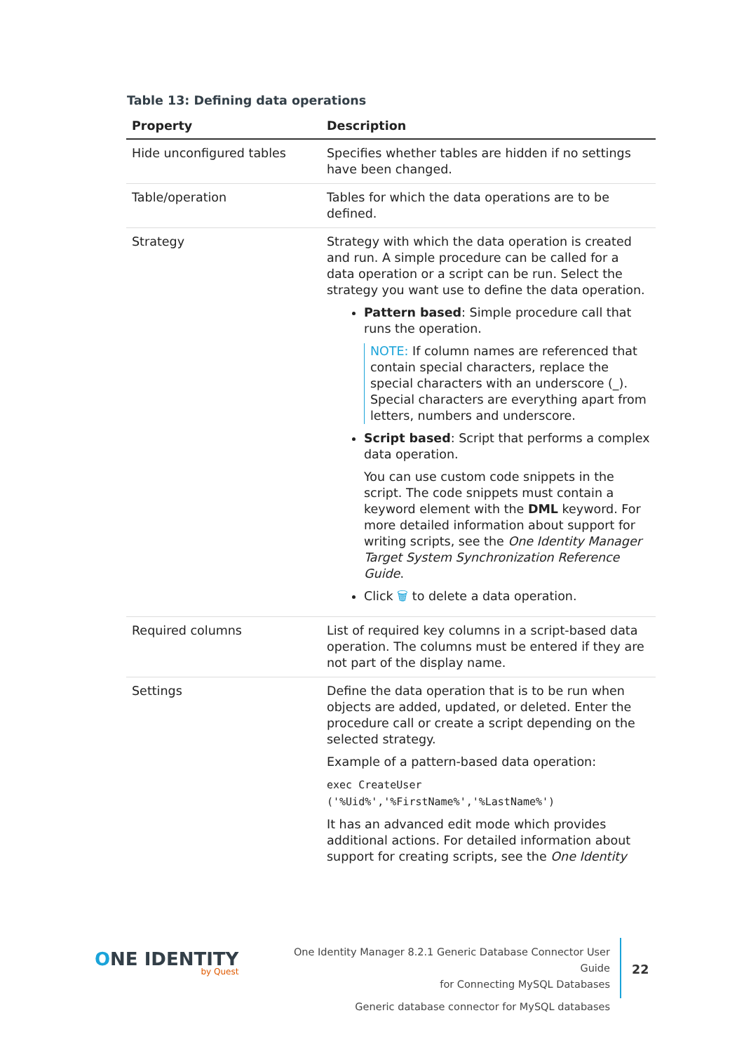Table 13: Defining data operations
| Property | Description |
| --- | --- |
| Hide unconfigured tables | Specifies whether tables are hidden if no settings have been changed. |
| Table/operation | Tables for which the data operations are to be defined. |
| Strategy | Strategy with which the data operation is created and run. A simple procedure can be called for a data operation or a script can be run. Select the strategy you want use to define the data operation. Pattern based : Simple procedure call that runs the operation. NOTE: If column names are referenced that contain special characters, replace the special characters with an underscore (_). Special characters are everything apart from letters, numbers and underscore. Script based : Script that performs a complex data operation. You can use custom code snippets in the script. The code snippets must contain a keyword element with the DML keyword. For more detailed information about support for writing scripts, see the One Identity Manager Target System Synchronization Reference Guide . Click 🗑 to delete a data operation. |
| Required columns | List of required key columns in a script-based data operation. The columns must be entered if they are not part of the display name. |
| Settings | Define the data operation that is to be run when objects are added, updated, or deleted. Enter the procedure call or create a script depending on the selected strategy. Example of a pattern-based data operation: exec CreateUser ('%Uid%','%FirstName%','%LastName%') It has an advanced edit mode which provides additional actions. For detailed information about support for creating scripts, see the One Identity |
ONE IDENTITY
by Quest
One Identity Manager 8.2.1 Generic Database Connector User Guide
for Connecting MySQL Databases
Generic database connector for MySQL databases
22